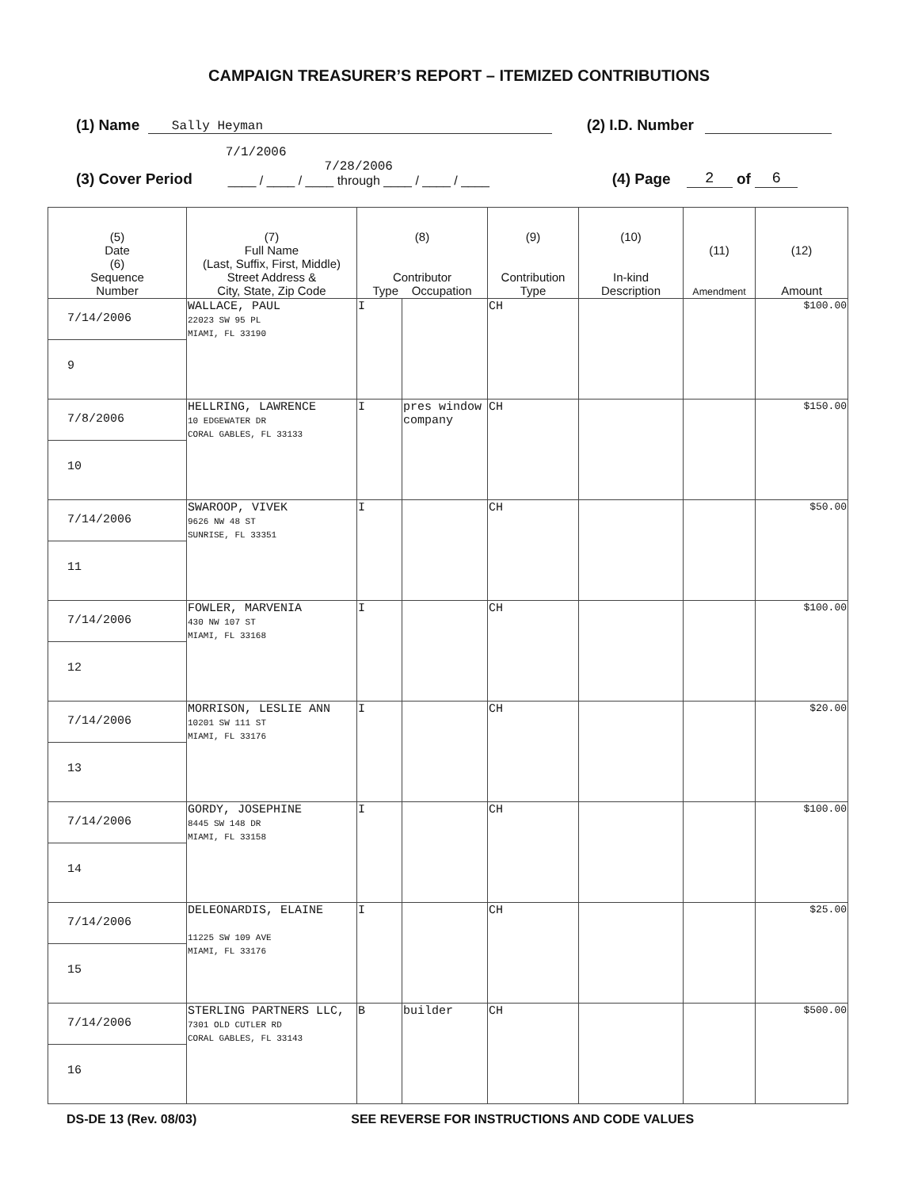CAMPAIGN TREASURER’S REPORT – ITEMIZED CONTRIBUTIONS
(1) Name Sally Heyman (2) I.D. Number
(3) Cover Period 7/1/2006 7/28/2006
____ / ____ / ____ through ____ / ____ / ____ (4) Page 2 of 6
| (5) Date (6) Sequence Number | (7) Full Name (Last, Suffix, First, Middle) Street Address & City, State, Zip Code | (8) Contributor Type Occupation | | (9) Contribution Type | (10) In-kind Description | (11) Amendment | (12) Amount |
| --- | --- | --- | --- | --- | --- | --- | --- |
| 7/14/2006 9 | WALLACE, PAUL 22023 SW 95 PL MIAMI, FL 33190 | I | | CH | | | $100.00 |
| 7/8/2006 10 | HELLRING, LAWRENCE 10 EDGEWATER DR CORAL GABLES, FL 33133 | I | pres window company | CH | | | $150.00 |
| 7/14/2006 11 | SWAROOP, VIVEK 9626 NW 48 ST SUNRISE, FL 33351 | I | | CH | | | $50.00 |
| 7/14/2006 12 | FOWLER, MARVENIA 430 NW 107 ST MIAMI, FL 33168 | I | | CH | | | $100.00 |
| 7/14/2006 13 | MORRISON, LESLIE ANN 10201 SW 111 ST MIAMI, FL 33176 | I | | CH | | | $20.00 |
| 7/14/2006 14 | GORDY, JOSEPHINE 8445 SW 148 DR MIAMI, FL 33158 | I | | CH | | | $100.00 |
| 7/14/2006 15 | DELEONARDIS, ELAINE 11225 SW 109 AVE MIAMI, FL 33176 | I | | CH | | | $25.00 |
| 7/14/2006 16 | STERLING PARTNERS LLC, 7301 OLD CUTLER RD CORAL GABLES, FL 33143 | B | builder | CH | | | $500.00 |
DS-DE 13 (Rev. 08/03) SEE REVERSE FOR INSTRUCTIONS AND CODE VALUES